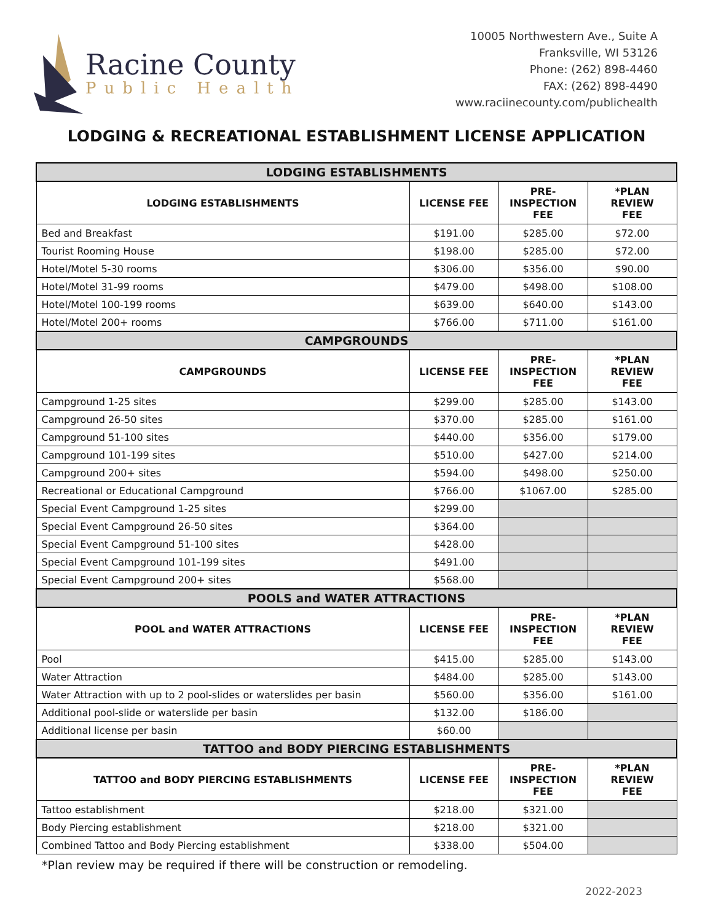Racine County
Public Health
10005 Northwestern Ave., Suite A
Franksville, WI 53126
Phone: (262) 898-4460
FAX: (262) 898-4490
www.raciinecounty.com/publichealth
LODGING & RECREATIONAL ESTABLISHMENT LICENSE APPLICATION
| LODGING ESTABLISHMENTS | | | |
| --- | --- | --- | --- |
| LODGING ESTABLISHMENTS | LICENSE FEE | PRE- INSPECTION FEE | *PLAN REVIEW FEE |
| Bed and Breakfast | $191.00 | $285.00 | $72.00 |
| Tourist Rooming House | $198.00 | $285.00 | $72.00 |
| Hotel/Motel 5-30 rooms | $306.00 | $356.00 | $90.00 |
| Hotel/Motel 31-99 rooms | $479.00 | $498.00 | $108.00 |
| Hotel/Motel 100-199 rooms | $639.00 | $640.00 | $143.00 |
| Hotel/Motel 200+ rooms | $766.00 | $711.00 | $161.00 |
| CAMPGROUNDS | | | |
| CAMPGROUNDS | LICENSE FEE | PRE- INSPECTION FEE | *PLAN REVIEW FEE |
| Campground 1-25 sites | $299.00 | $285.00 | $143.00 |
| Campground 26-50 sites | $370.00 | $285.00 | $161.00 |
| Campground 51-100 sites | $440.00 | $356.00 | $179.00 |
| Campground 101-199 sites | $510.00 | $427.00 | $214.00 |
| Campground 200+ sites | $594.00 | $498.00 | $250.00 |
| Recreational or Educational Campground | $766.00 | $1067.00 | $285.00 |
| Special Event Campground 1-25 sites | $299.00 | | |
| Special Event Campground 26-50 sites | $364.00 | | |
| Special Event Campground 51-100 sites | $428.00 | | |
| Special Event Campground 101-199 sites | $491.00 | | |
| Special Event Campground 200+ sites | $568.00 | | |
| POOLS and WATER ATTRACTIONS | | | |
| POOL and WATER ATTRACTIONS | LICENSE FEE | PRE- INSPECTION FEE | *PLAN REVIEW FEE |
| Pool | $415.00 | $285.00 | $143.00 |
| Water Attraction | $484.00 | $285.00 | $143.00 |
| Water Attraction with up to 2 pool-slides or waterslides per basin | $560.00 | $356.00 | $161.00 |
| Additional pool-slide or waterslide per basin | $132.00 | $186.00 | |
| Additional license per basin | $60.00 | | |
| TATTOO and BODY PIERCING ESTABLISHMENTS | | | |
| TATTOO and BODY PIERCING ESTABLISHMENTS | LICENSE FEE | PRE- INSPECTION FEE | *PLAN REVIEW FEE |
| Tattoo establishment | $218.00 | $321.00 | |
| Body Piercing establishment | $218.00 | $321.00 | |
| Combined Tattoo and Body Piercing establishment | $338.00 | $504.00 | |
*Plan review may be required if there will be construction or remodeling.
2022-2023